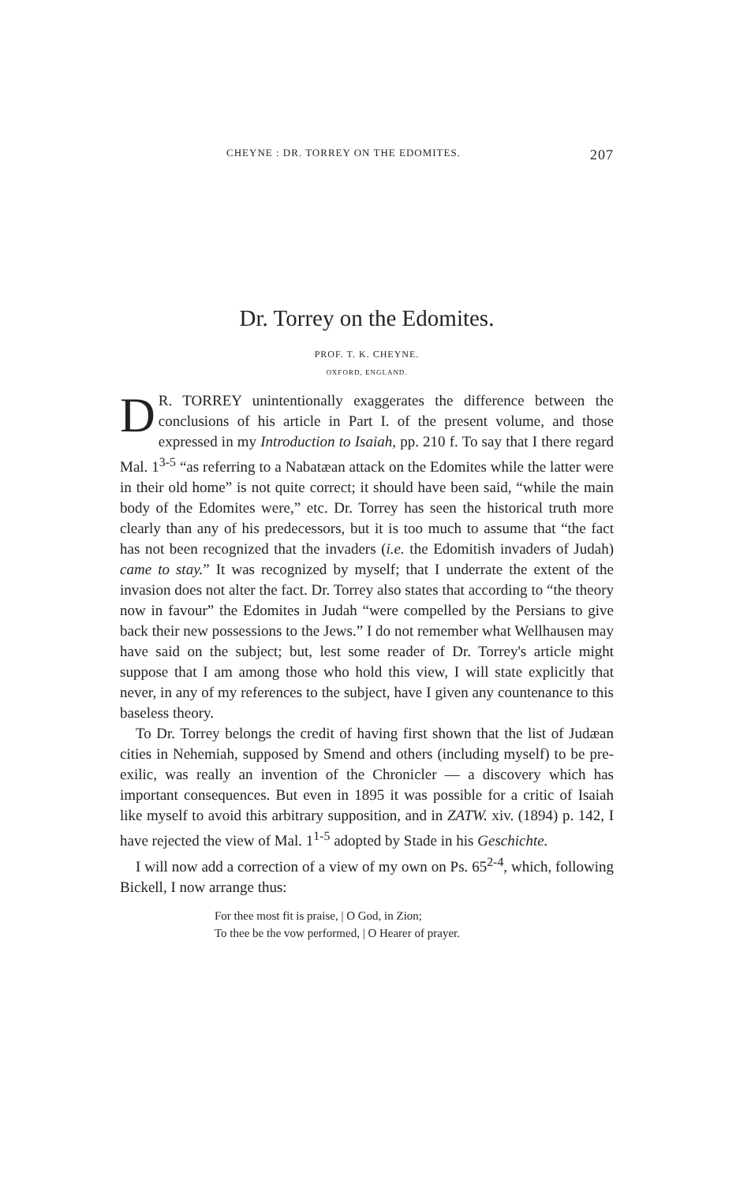CHEYNE : DR. TORREY ON THE EDOMITES. 207
Dr. Torrey on the Edomites.
PROF. T. K. CHEYNE.
OXFORD, ENGLAND.
DR. TORREY unintentionally exaggerates the difference between the conclusions of his article in Part I. of the present volume, and those expressed in my Introduction to Isaiah, pp. 210 f. To say that I there regard Mal. 1<sup>3-5</sup> “as referring to a Nabatæan attack on the Edomites while the latter were in their old home” is not quite correct; it should have been said, “while the main body of the Edomites were,” etc. Dr. Torrey has seen the historical truth more clearly than any of his predecessors, but it is too much to assume that “the fact has not been recognized that the invaders (i.e. the Edomitish invaders of Judah) came to stay.” It was recognized by myself; that I underrate the extent of the invasion does not alter the fact. Dr. Torrey also states that according to “the theory now in favour” the Edomites in Judah “were compelled by the Persians to give back their new possessions to the Jews.” I do not remember what Wellhausen may have said on the subject; but, lest some reader of Dr. Torrey's article might suppose that I am among those who hold this view, I will state explicitly that never, in any of my references to the subject, have I given any countenance to this baseless theory.
To Dr. Torrey belongs the credit of having first shown that the list of Judæan cities in Nehemiah, supposed by Smend and others (including myself) to be pre-exilic, was really an invention of the Chronicler — a discovery which has important consequences. But even in 1895 it was possible for a critic of Isaiah like myself to avoid this arbitrary supposition, and in ZATW. xiv. (1894) p. 142, I have rejected the view of Mal. 1<sup>1-5</sup> adopted by Stade in his Geschichte.
I will now add a correction of a view of my own on Ps. 65<sup>2-4</sup>, which, following Bickell, I now arrange thus:
For thee most fit is praise, | O God, in Zion;
To thee be the vow performed, | O Hearer of prayer.